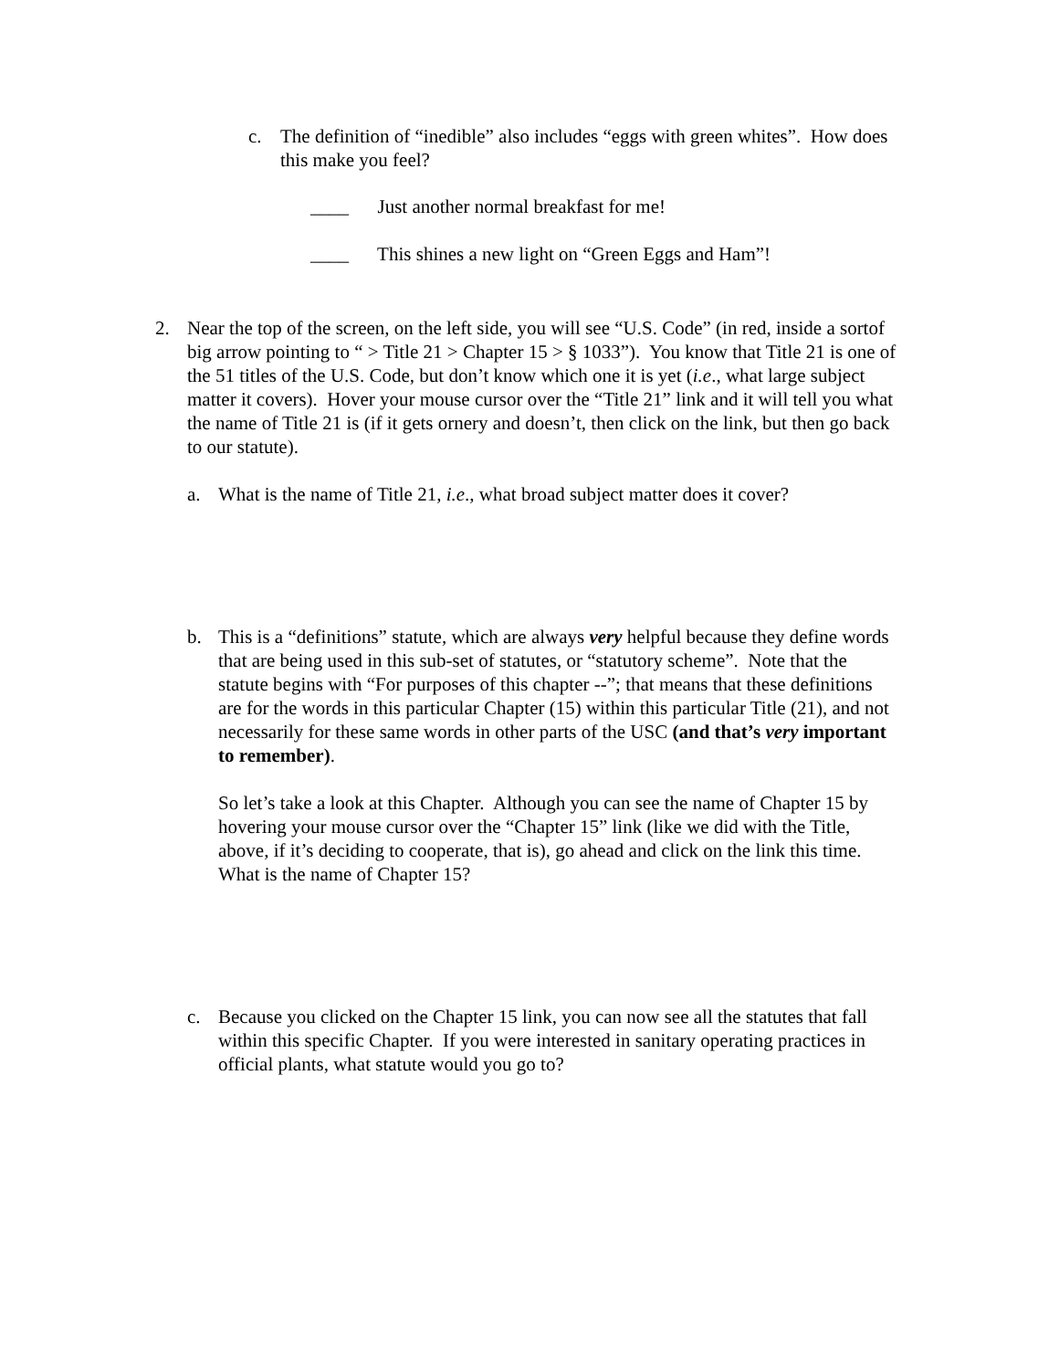c. The definition of “inedible” also includes “eggs with green whites”. How does this make you feel?
____ Just another normal breakfast for me!
____ This shines a new light on “Green Eggs and Ham”!
2. Near the top of the screen, on the left side, you will see “U.S. Code” (in red, inside a sortof big arrow pointing to “ > Title 21 > Chapter 15 > § 1033”). You know that Title 21 is one of the 51 titles of the U.S. Code, but don’t know which one it is yet (i.e., what large subject matter it covers). Hover your mouse cursor over the “Title 21” link and it will tell you what the name of Title 21 is (if it gets ornery and doesn’t, then click on the link, but then go back to our statute).
a. What is the name of Title 21, i.e., what broad subject matter does it cover?
b. This is a “definitions” statute, which are always very helpful because they define words that are being used in this sub-set of statutes, or “statutory scheme”. Note that the statute begins with “For purposes of this chapter --”; that means that these definitions are for the words in this particular Chapter (15) within this particular Title (21), and not necessarily for these same words in other parts of the USC (and that’s very important to remember).
So let’s take a look at this Chapter. Although you can see the name of Chapter 15 by hovering your mouse cursor over the “Chapter 15” link (like we did with the Title, above, if it’s deciding to cooperate, that is), go ahead and click on the link this time. What is the name of Chapter 15?
c. Because you clicked on the Chapter 15 link, you can now see all the statutes that fall within this specific Chapter. If you were interested in sanitary operating practices in official plants, what statute would you go to?